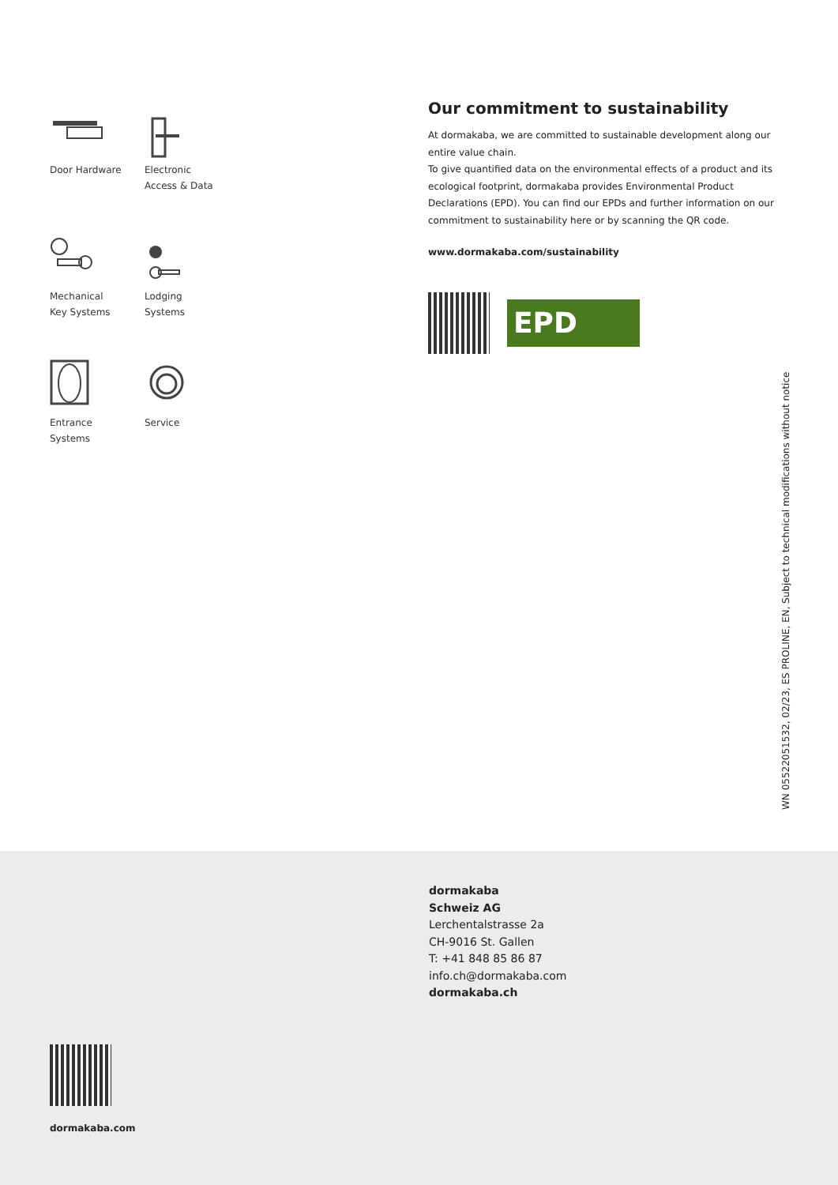Door Hardware
Electronic
Access & Data
Mechanical
Key Systems
Lodging
Systems
Entrance
Systems
Service
Our commitment to sustainability
At dormakaba, we are committed to sustainable development along our entire value chain.
To give quantified data on the environmental effects of a product and its ecological footprint, dormakaba provides Environmental Product Declarations (EPD). You can find our EPDs and further information on our commitment to sustainability here or by scanning the QR code.
www.dormakaba.com/sustainability
EPD
WN 05522051532, 02/23, ES PROLINE, EN, Subject to technical modifications without notice
dormakaba
Schweiz AG
Lerchentalstrasse 2a
CH-9016 St. Gallen
T: +41 848 85 86 87
info.ch@dormakaba.com
dormakaba.ch
dormakaba.com